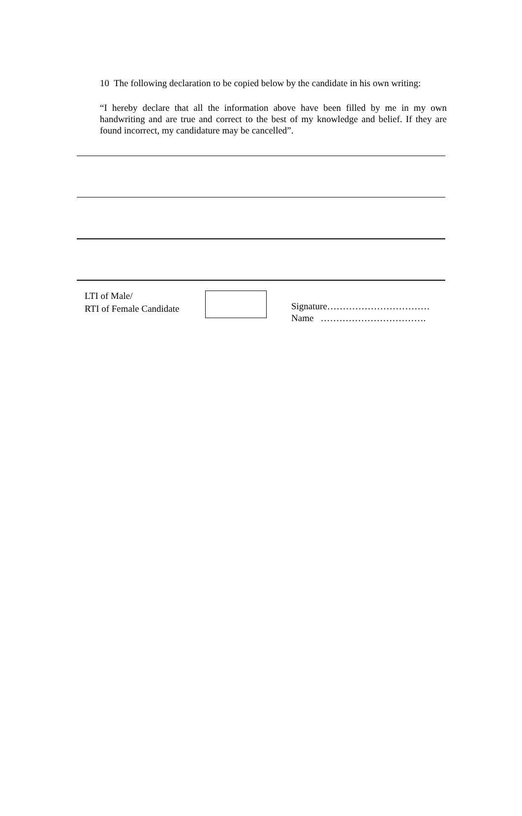10 The following declaration to be copied below by the candidate in his own writing:
“I hereby declare that all the information above have been filled by me in my own handwriting and are true and correct to the best of my knowledge and belief. If they are found incorrect, my candidature may be cancelled”.
LTI of Male/
RTI of Female Candidate
Signature……………………………
Name …………………………….